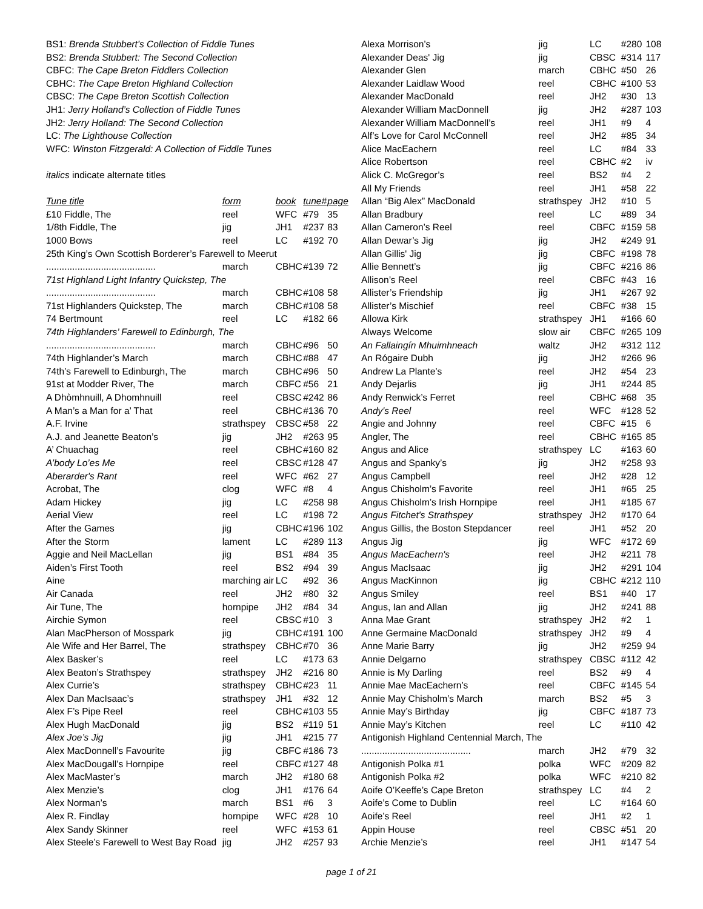BS1: Brenda Stubbert’s Collection of Fiddle Tunes
BS2: Brenda Stubbert: The Second Collection
CBFC: The Cape Breton Fiddlers Collection
CBHC: The Cape Breton Highland Collection
CBSC: The Cape Breton Scottish Collection
JH1: Jerry Holland’s Collection of Fiddle Tunes
JH2: Jerry Holland: The Second Collection
LC: The Lighthouse Collection
WFC: Winston Fitzgerald: A Collection of Fiddle Tunes
italics indicate alternate titles
| Tune title | form | book | tune# | page |
| --- | --- | --- | --- | --- |
| £10 Fiddle, The | reel | WFC | #79 | 35 |
| 1/8th Fiddle, The | jig | JH1 | #237 | 83 |
| 1000 Bows | reel | LC | #192 | 70 |
| 25th King’s Own Scottish Borderer’s Farewell to Meerut | | | | |
| .......................................... | march | CBHC | #139 | 72 |
| 71st Highland Light Infantry Quickstep, The | | | | |
| .......................................... | march | CBHC | #108 | 58 |
| 71st Highlanders Quickstep, The | march | CBHC | #108 | 58 |
| 74 Bertmount | reel | LC | #182 | 66 |
| 74th Highlanders’ Farewell to Edinburgh, The | | | | |
| .......................................... | march | CBHC | #96 | 50 |
| 74th Highlander’s March | march | CBHC | #88 | 47 |
| 74th’s Farewell to Edinburgh, The | march | CBHC | #96 | 50 |
| 91st at Modder River, The | march | CBFC | #56 | 21 |
| A Dhòmhnuill, A Dhomhnuill | reel | CBSC | #242 | 86 |
| A Man’s a Man for a’ That | reel | CBHC | #136 | 70 |
| A.F. Irvine | strathspey | CBSC | #58 | 22 |
| A.J. and Jeanette Beaton’s | jig | JH2 | #263 | 95 |
| A’ Chuachag | reel | CBHC | #160 | 82 |
| A’body Lo’es Me | reel | CBSC | #128 | 47 |
| Aberarder's Rant | reel | WFC | #62 | 27 |
| Acrobat, The | clog | WFC | #8 | 4 |
| Adam Hickey | jig | LC | #258 | 98 |
| Aerial View | reel | LC | #198 | 72 |
| After the Games | jig | CBHC | #196 | 102 |
| After the Storm | lament | LC | #289 | 113 |
| Aggie and Neil MacLellan | jig | BS1 | #84 | 35 |
| Aiden’s First Tooth | reel | BS2 | #94 | 39 |
| Aine | marching air | LC | #92 | 36 |
| Air Canada | reel | JH2 | #80 | 32 |
| Air Tune, The | hornpipe | JH2 | #84 | 34 |
| Airchie Symon | reel | CBSC | #10 | 3 |
| Alan MacPherson of Mosspark | jig | CBHC | #191 | 100 |
| Ale Wife and Her Barrel, The | strathspey | CBHC | #70 | 36 |
| Alex Basker’s | reel | LC | #173 | 63 |
| Alex Beaton’s Strathspey | strathspey | JH2 | #216 | 80 |
| Alex Currie’s | strathspey | CBHC | #23 | 11 |
| Alex Dan MacIsaac’s | strathspey | JH1 | #32 | 12 |
| Alex F’s Pipe Reel | reel | CBHC | #103 | 55 |
| Alex Hugh MacDonald | jig | BS2 | #119 | 51 |
| Alex Joe’s Jig | jig | JH1 | #215 | 77 |
| Alex MacDonnell’s Favourite | jig | CBFC | #186 | 73 |
| Alex MacDougall’s Hornpipe | reel | CBFC | #127 | 48 |
| Alex MacMaster’s | march | JH2 | #180 | 68 |
| Alex Menzie’s | clog | JH1 | #176 | 64 |
| Alex Norman’s | march | BS1 | #6 | 3 |
| Alex R. Findlay | hornpipe | WFC | #28 | 10 |
| Alex Sandy Skinner | reel | WFC | #153 | 61 |
| Alex Steele’s Farewell to West Bay Road | jig | JH2 | #257 | 93 |
| Alexa Morrison’s | jig | LC | #280 | 108 |
| Alexander Deas' Jig | jig | CBSC | #314 | 117 |
| Alexander Glen | march | CBHC | #50 | 26 |
| Alexander Laidlaw Wood | reel | CBHC | #100 | 53 |
| Alexander MacDonald | reel | JH2 | #30 | 13 |
| Alexander William MacDonnell | jig | JH2 | #287 | 103 |
| Alexander William MacDonnell’s | reel | JH1 | #9 | 4 |
| Alf’s Love for Carol McConnell | reel | JH2 | #85 | 34 |
| Alice MacEachern | reel | LC | #84 | 33 |
| Alice Robertson | reel | CBHC | #2 | iv |
| Alick C. McGregor’s | reel | BS2 | #4 | 2 |
| All My Friends | reel | JH1 | #58 | 22 |
| Allan “Big Alex” MacDonald | strathspey | JH2 | #10 | 5 |
| Allan Bradbury | reel | LC | #89 | 34 |
| Allan Cameron’s Reel | reel | CBFC | #159 | 58 |
| Allan Dewar’s Jig | jig | JH2 | #249 | 91 |
| Allan Gillis' Jig | jig | CBFC | #198 | 78 |
| Allie Bennett’s | jig | CBFC | #216 | 86 |
| Allison’s Reel | reel | CBFC | #43 | 16 |
| Allister’s Friendship | jig | JH1 | #267 | 92 |
| Allister’s Mischief | reel | CBFC | #38 | 15 |
| Allowa Kirk | strathspey | JH1 | #166 | 60 |
| Always Welcome | slow air | CBFC | #265 | 109 |
| An Fallaingín Mhuimhneach | waltz | JH2 | #312 | 112 |
| An Rógaire Dubh | jig | JH2 | #266 | 96 |
| Andrew La Plante’s | reel | JH2 | #54 | 23 |
| Andy Dejarlis | jig | JH1 | #244 | 85 |
| Andy Renwick’s Ferret | reel | CBHC | #68 | 35 |
| Andy's Reel | reel | WFC | #128 | 52 |
| Angie and Johnny | reel | CBFC | #15 | 6 |
| Angler, The | reel | CBHC | #165 | 85 |
| Angus and Alice | strathspey | LC | #163 | 60 |
| Angus and Spanky’s | jig | JH2 | #258 | 93 |
| Angus Campbell | reel | JH2 | #28 | 12 |
| Angus Chisholm’s Favorite | reel | JH1 | #65 | 25 |
| Angus Chisholm’s Irish Hornpipe | reel | JH1 | #185 | 67 |
| Angus Fitchet's Strathspey | strathspey | JH2 | #170 | 64 |
| Angus Gillis, the Boston Stepdancer | reel | JH1 | #52 | 20 |
| Angus Jig | jig | WFC | #172 | 69 |
| Angus MacEachern's | reel | JH2 | #211 | 78 |
| Angus MacIsaac | jig | JH2 | #291 | 104 |
| Angus MacKinnon | jig | CBHC | #212 | 110 |
| Angus Smiley | reel | BS1 | #40 | 17 |
| Angus, Ian and Allan | jig | JH2 | #241 | 88 |
| Anna Mae Grant | strathspey | JH2 | #2 | 1 |
| Anne Germaine MacDonald | strathspey | JH2 | #9 | 4 |
| Anne Marie Barry | jig | JH2 | #259 | 94 |
| Annie Delgarno | strathspey | CBSC | #112 | 42 |
| Annie is My Darling | reel | BS2 | #9 | 4 |
| Annie Mae MacEachern’s | reel | CBFC | #145 | 54 |
| Annie May Chisholm’s March | march | BS2 | #5 | 3 |
| Annie May’s Birthday | jig | CBFC | #187 | 73 |
| Annie May’s Kitchen | reel | LC | #110 | 42 |
| Antigonish Highland Centennial March, The | | | | |
| .......................................... | march | JH2 | #79 | 32 |
| Antigonish Polka #1 | polka | WFC | #209 | 82 |
| Antigonish Polka #2 | polka | WFC | #210 | 82 |
| Aoife O’Keeffe’s Cape Breton | strathspey | LC | #4 | 2 |
| Aoife’s Come to Dublin | reel | LC | #164 | 60 |
| Aoife’s Reel | reel | JH1 | #2 | 1 |
| Appin House | reel | CBSC | #51 | 20 |
| Archie Menzie’s | reel | JH1 | #147 | 54 |
page 1 of 21